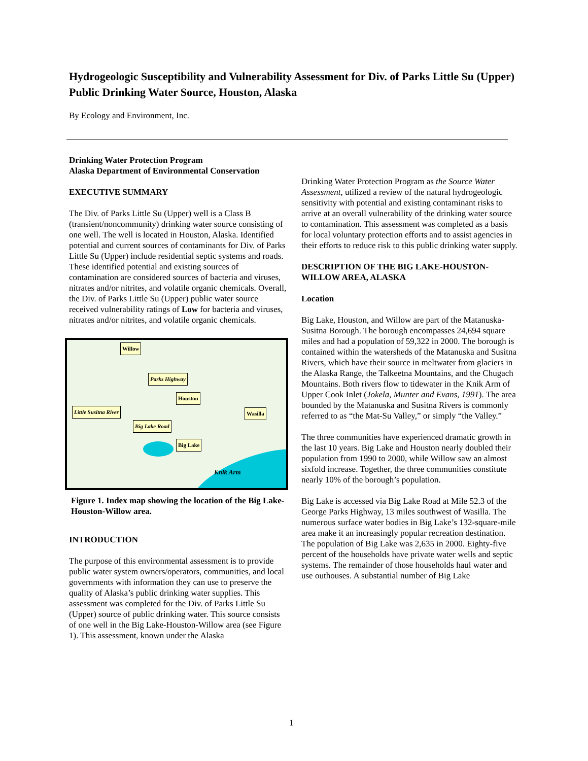Hydrogeologic Susceptibility and Vulnerability Assessment for Div. of Parks Little Su (Upper) Public Drinking Water Source, Houston, Alaska
By Ecology and Environment, Inc.
Drinking Water Protection Program
Alaska Department of Environmental Conservation
EXECUTIVE SUMMARY
The Div. of Parks Little Su (Upper) well is a Class B (transient/noncommunity) drinking water source consisting of one well. The well is located in Houston, Alaska. Identified potential and current sources of contaminants for Div. of Parks Little Su (Upper) include residential septic systems and roads. These identified potential and existing sources of contamination are considered sources of bacteria and viruses, nitrates and/or nitrites, and volatile organic chemicals. Overall, the Div. of Parks Little Su (Upper) public water source received vulnerability ratings of Low for bacteria and viruses, nitrates and/or nitrites, and volatile organic chemicals.
Willow
Parks Highway
Houston
Little Susitna River Wasilla
Big Lake Road
Big Lake
Knik Arm
Figure 1. Index map showing the location of the Big Lake-Houston-Willow area.
INTRODUCTION
The purpose of this environmental assessment is to provide public water system owners/operators, communities, and local governments with information they can use to preserve the quality of Alaska’s public drinking water supplies. This assessment was completed for the Div. of Parks Little Su (Upper) source of public drinking water. This source consists of one well in the Big Lake-Houston-Willow area (see Figure 1). This assessment, known under the Alaska
Drinking Water Protection Program as the Source Water Assessment, utilized a review of the natural hydrogeologic sensitivity with potential and existing contaminant risks to arrive at an overall vulnerability of the drinking water source to contamination. This assessment was completed as a basis for local voluntary protection efforts and to assist agencies in their efforts to reduce risk to this public drinking water supply.
DESCRIPTION OF THE BIG LAKE-HOUSTON-WILLOW AREA, ALASKA
Location
Big Lake, Houston, and Willow are part of the Matanuska-Susitna Borough. The borough encompasses 24,694 square miles and had a population of 59,322 in 2000. The borough is contained within the watersheds of the Matanuska and Susitna Rivers, which have their source in meltwater from glaciers in the Alaska Range, the Talkeetna Mountains, and the Chugach Mountains. Both rivers flow to tidewater in the Knik Arm of Upper Cook Inlet (Jokela, Munter and Evans, 1991). The area bounded by the Matanuska and Susitna Rivers is commonly referred to as “the Mat-Su Valley,” or simply “the Valley.”
The three communities have experienced dramatic growth in the last 10 years. Big Lake and Houston nearly doubled their population from 1990 to 2000, while Willow saw an almost sixfold increase. Together, the three communities constitute nearly 10% of the borough’s population.
Big Lake is accessed via Big Lake Road at Mile 52.3 of the George Parks Highway, 13 miles southwest of Wasilla. The numerous surface water bodies in Big Lake’s 132-square-mile area make it an increasingly popular recreation destination. The population of Big Lake was 2,635 in 2000. Eighty-five percent of the households have private water wells and septic systems. The remainder of those households haul water and use outhouses. A substantial number of Big Lake
1